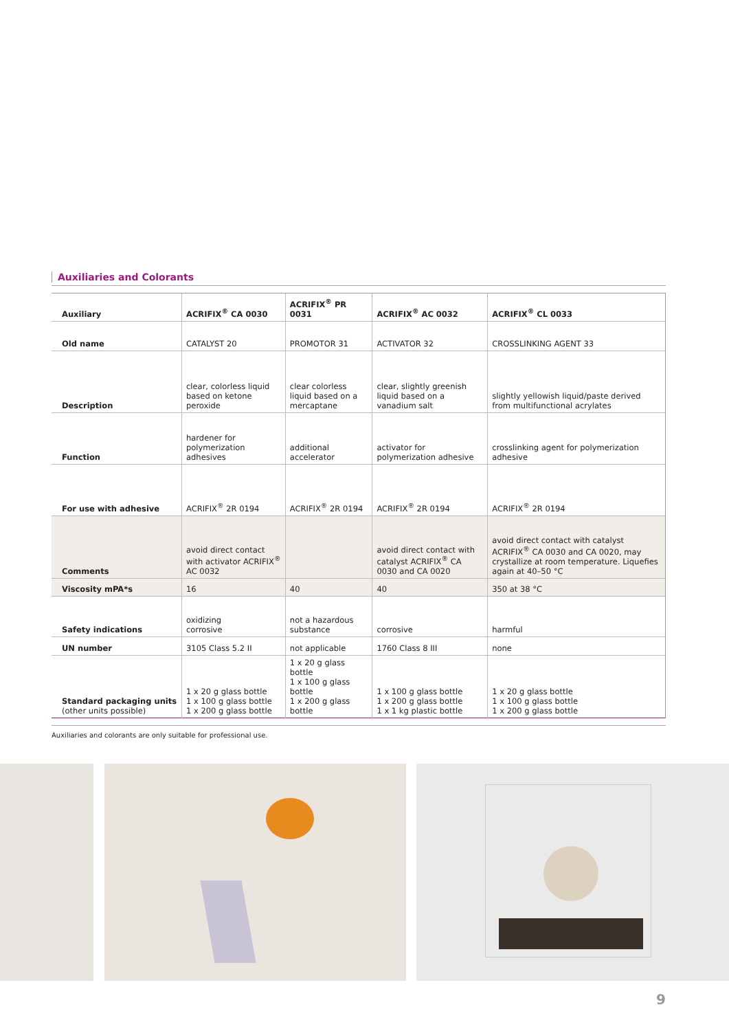Auxiliaries and Colorants
| Auxiliary | ACRIFIX<sup>®</sup> CA 0030 | ACRIFIX<sup>®</sup> PR 0031 | ACRIFIX<sup>®</sup> AC 0032 | ACRIFIX<sup>®</sup> CL 0033 |
| --- | --- | --- | --- | --- |
| Old name | CATALYST 20 | PROMOTOR 31 | ACTIVATOR 32 | CROSSLINKING AGENT 33 |
| Description | clear, colorless liquid based on ketone peroxide | clear colorless liquid based on a mercaptane | clear, slightly greenish liquid based on a vanadium salt | slightly yellowish liquid/paste derived from multifunctional acrylates |
| Function | hardener for polymerization adhesives | additional accelerator | activator for polymerization adhesive | crosslinking agent for polymerization adhesive |
| For use with adhesive | ACRIFIX<sup>®</sup> 2R 0194 | ACRIFIX<sup>®</sup> 2R 0194 | ACRIFIX<sup>®</sup> 2R 0194 | ACRIFIX<sup>®</sup> 2R 0194 |
| Comments | avoid direct contact with activator ACRIFIX<sup>®</sup> AC 0032 | | avoid direct contact with catalyst ACRIFIX<sup>®</sup> CA 0030 and CA 0020 | avoid direct contact with catalyst ACRIFIX<sup>®</sup> CA 0030 and CA 0020, may crystallize at room temperature. Liquefies again at 40–50 °C |
| Viscosity mPA*s | 16 | 40 | 40 | 350 at 38 °C |
| Safety indications | oxidizing corrosive | not a hazardous substance | corrosive | harmful |
| UN number | 3105 Class 5.2 II | not applicable | 1760 Class 8 III | none |
| Standard packaging units (other units possible) | 1 x 20 g glass bottle 1 x 100 g glass bottle 1 x 200 g glass bottle | 1 x 20 g glass bottle 1 x 100 g glass bottle 1 x 200 g glass bottle | 1 x 100 g glass bottle 1 x 200 g glass bottle 1 x 1 kg plastic bottle | 1 x 20 g glass bottle 1 x 100 g glass bottle 1 x 200 g glass bottle |
Auxiliaries and colorants are only suitable for professional use.
9